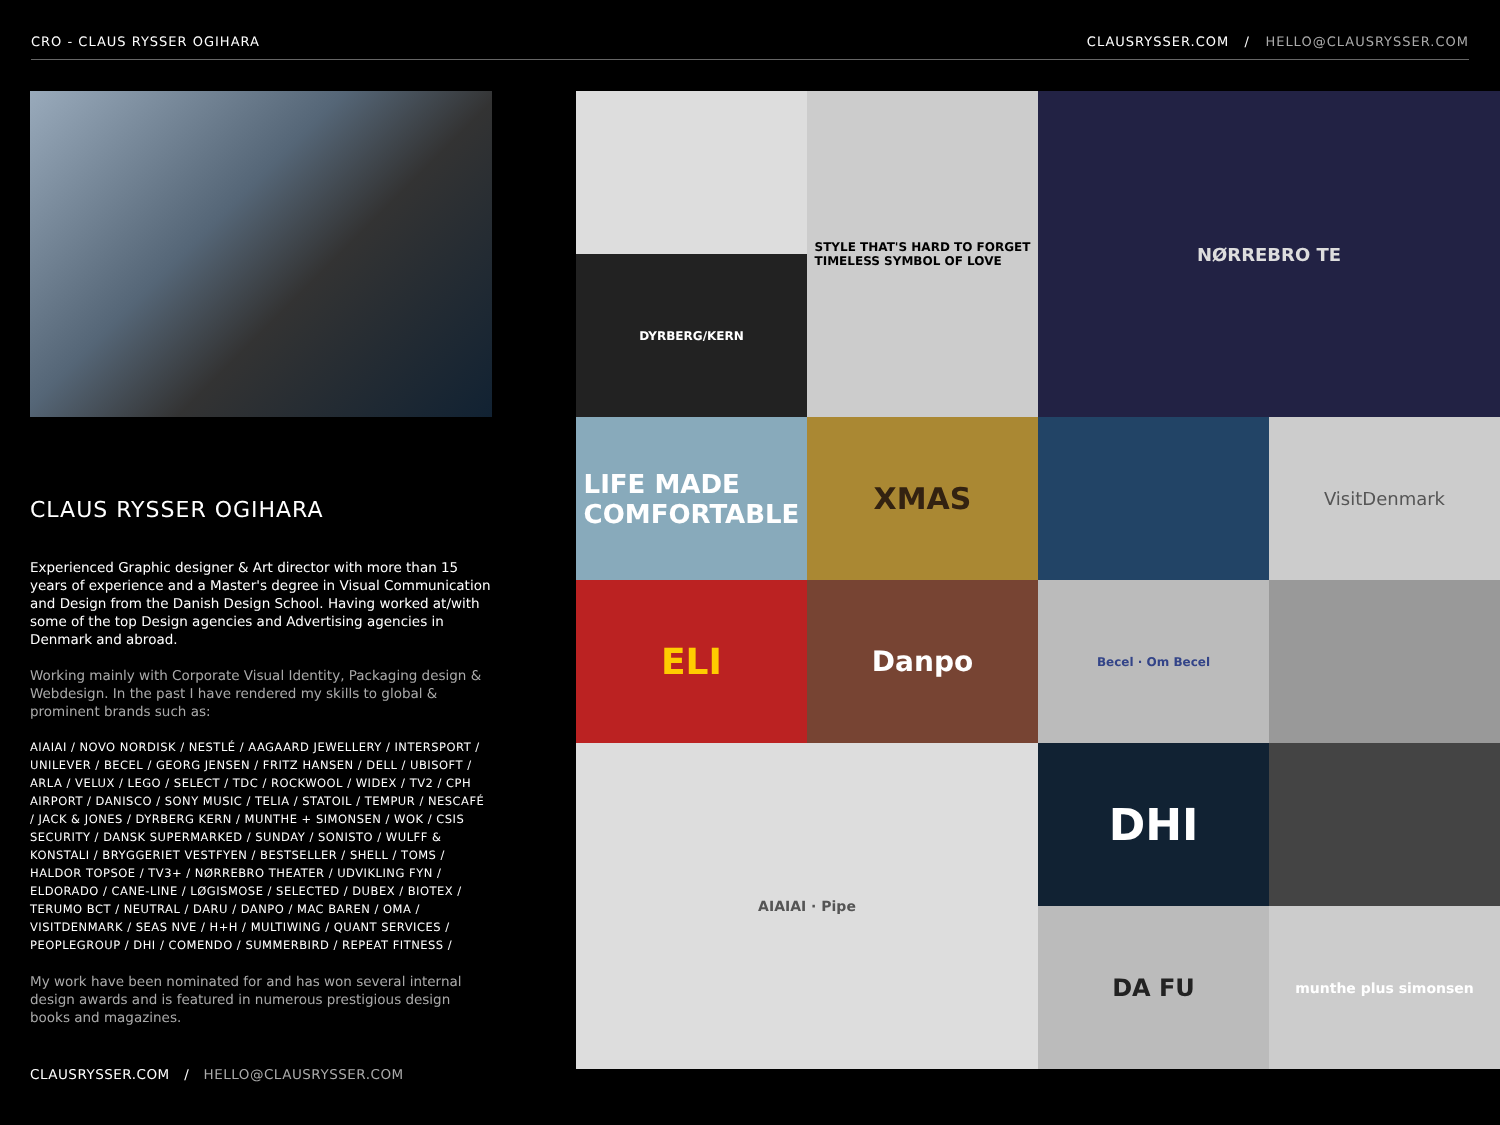CRO - CLAUS RYSSER OGIHARA CLAUSRYSSER.COM / HELLO@CLAUSRYSSER.COM
CLAUS RYSSER OGIHARA
Experienced Graphic designer & Art director with more than 15 years of experience and a Master's degree in Visual Communication and Design from the Danish Design School. Having worked at/with some of the top Design agencies and Advertising agencies in Denmark and abroad.
Working mainly with Corporate Visual Identity, Packaging design & Webdesign. In the past I have rendered my skills to global & prominent brands such as:
AIAIAI / NOVO NORDISK / NESTLÉ / AAGAARD JEWELLERY / INTERSPORT / UNILEVER / BECEL / GEORG JENSEN / FRITZ HANSEN / DELL / UBISOFT / ARLA / VELUX / LEGO / SELECT / TDC / ROCKWOOL / WIDEX / TV2 / CPH AIRPORT / DANISCO / SONY MUSIC / TELIA / STATOIL / TEMPUR / NESCAFÉ / JACK & JONES / DYRBERG KERN / MUNTHE + SIMONSEN / WOK / CSIS SECURITY / DANSK SUPERMARKED / SUNDAY / SONISTO / WULFF & KONSTALI / BRYGGERIET VESTFYEN / BESTSELLER / SHELL / TOMS / HALDOR TOPSOE / TV3+ / NØRREBRO THEATER / UDVIKLING FYN / ELDORADO / CANE-LINE / LØGISMOSE / SELECTED / DUBEX / BIOTEX / TERUMO BCT / NEUTRAL / DARU / DANPO / MAC BAREN / OMA / VISITDENMARK / SEAS NVE / H+H / MULTIWING / QUANT SERVICES / PEOPLEGROUP / DHI / COMENDO / SUMMERBIRD / REPEAT FITNESS /
My work have been nominated for and has won several internal design awards and is featured in numerous prestigious design books and magazines.
CLAUSRYSSER.COM / HELLO@CLAUSRYSSER.COM
STYLE THAT'S HARD TO FORGET
TIMELESS SYMBOL OF LOVE
NØRREBRO TE
DYRBERG/KERN
LIFE MADE
COMFORTABLE
XMAS
VisitDenmark
ELI
Danpo
Becel · Om Becel
AIAIAI · Pipe
DHI
DA FU
munthe plus simonsen